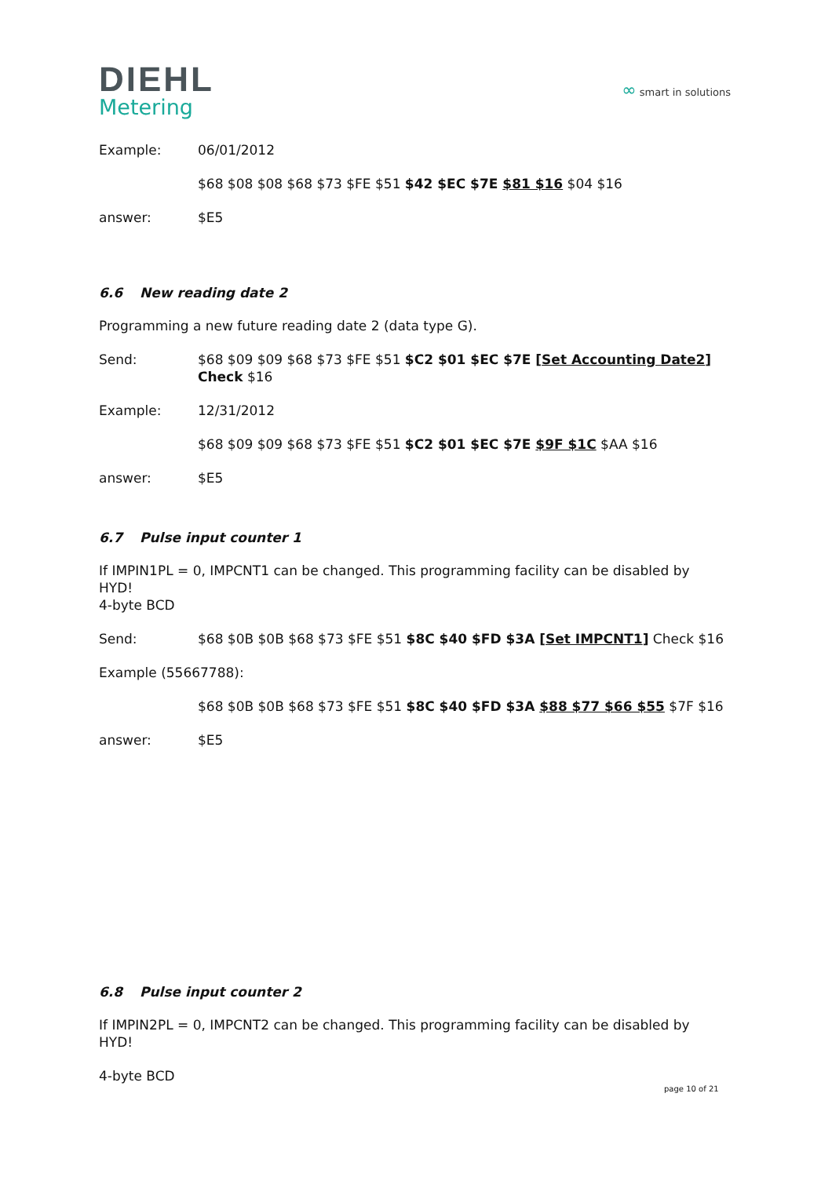DIEHL
Metering
∞ smart in solutions
Example: 06/01/2012
$68 $08 $08 $68 $73 $FE $51 $42 $EC $7E $81 $16 $04 $16
answer: $E5
6.6 New reading date 2
Programming a new future reading date 2 (data type G).
Send: $68 $09 $09 $68 $73 $FE $51 $C2 $01 $EC $7E [Set Accounting Date2] Check $16
Example: 12/31/2012
$68 $09 $09 $68 $73 $FE $51 $C2 $01 $EC $7E $9F $1C $AA $16
answer: $E5
6.7 Pulse input counter 1
If IMPIN1PL = 0, IMPCNT1 can be changed. This programming facility can be disabled by HYD!
4-byte BCD
Send: $68 $0B $0B $68 $73 $FE $51 $8C $40 $FD $3A [Set IMPCNT1] Check $16
Example (55667788):
$68 $0B $0B $68 $73 $FE $51 $8C $40 $FD $3A $88 $77 $66 $55 $7F $16
answer: $E5
6.8 Pulse input counter 2
If IMPIN2PL = 0, IMPCNT2 can be changed. This programming facility can be disabled by HYD!
4-byte BCD
page 10 of 21